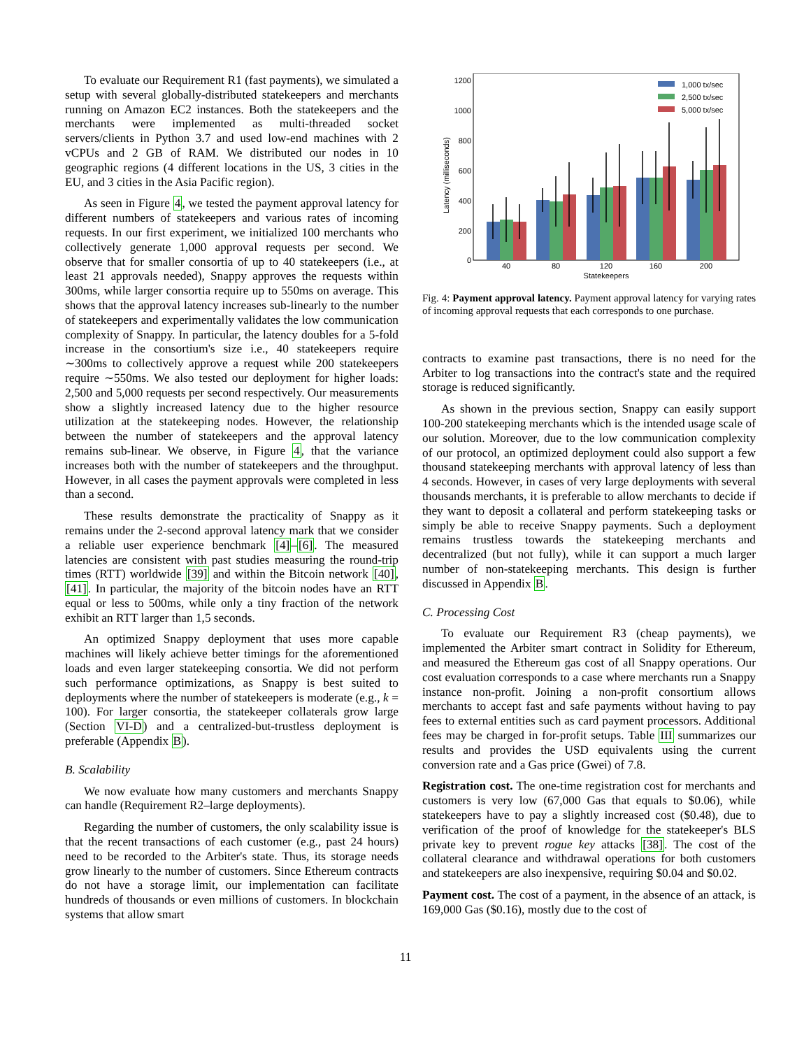To evaluate our Requirement R1 (fast payments), we simulated a setup with several globally-distributed statekeepers and merchants running on Amazon EC2 instances. Both the statekeepers and the merchants were implemented as multi-threaded socket servers/clients in Python 3.7 and used low-end machines with 2 vCPUs and 2 GB of RAM. We distributed our nodes in 10 geographic regions (4 different locations in the US, 3 cities in the EU, and 3 cities in the Asia Pacific region).
As seen in Figure 4, we tested the payment approval latency for different numbers of statekeepers and various rates of incoming requests. In our first experiment, we initialized 100 merchants who collectively generate 1,000 approval requests per second. We observe that for smaller consortia of up to 40 statekeepers (i.e., at least 21 approvals needed), Snappy approves the requests within 300ms, while larger consortia require up to 550ms on average. This shows that the approval latency increases sub-linearly to the number of statekeepers and experimentally validates the low communication complexity of Snappy. In particular, the latency doubles for a 5-fold increase in the consortium's size i.e., 40 statekeepers require ∼300ms to collectively approve a request while 200 statekeepers require ∼550ms. We also tested our deployment for higher loads: 2,500 and 5,000 requests per second respectively. Our measurements show a slightly increased latency due to the higher resource utilization at the statekeeping nodes. However, the relationship between the number of statekeepers and the approval latency remains sub-linear. We observe, in Figure 4, that the variance increases both with the number of statekeepers and the throughput. However, in all cases the payment approvals were completed in less than a second.
These results demonstrate the practicality of Snappy as it remains under the 2-second approval latency mark that we consider a reliable user experience benchmark [4]–[6]. The measured latencies are consistent with past studies measuring the round-trip times (RTT) worldwide [39] and within the Bitcoin network [40], [41]. In particular, the majority of the bitcoin nodes have an RTT equal or less to 500ms, while only a tiny fraction of the network exhibit an RTT larger than 1,5 seconds.
An optimized Snappy deployment that uses more capable machines will likely achieve better timings for the aforementioned loads and even larger statekeeping consortia. We did not perform such performance optimizations, as Snappy is best suited to deployments where the number of statekeepers is moderate (e.g., k = 100). For larger consortia, the statekeeper collaterals grow large (Section VI-D) and a centralized-but-trustless deployment is preferable (Appendix B).
B. Scalability
We now evaluate how many customers and merchants Snappy can handle (Requirement R2–large deployments).
Regarding the number of customers, the only scalability issue is that the recent transactions of each customer (e.g., past 24 hours) need to be recorded to the Arbiter's state. Thus, its storage needs grow linearly to the number of customers. Since Ethereum contracts do not have a storage limit, our implementation can facilitate hundreds of thousands or even millions of customers. In blockchain systems that allow smart
1200
1000
800
600
400
200
0
Latency (milliseconds)
40
80
120
160
200
Statekeepers
1,000 tx/sec
2,500 tx/sec
5,000 tx/sec
Fig. 4: Payment approval latency. Payment approval latency for varying rates of incoming approval requests that each corresponds to one purchase.
contracts to examine past transactions, there is no need for the Arbiter to log transactions into the contract's state and the required storage is reduced significantly.
As shown in the previous section, Snappy can easily support 100-200 statekeeping merchants which is the intended usage scale of our solution. Moreover, due to the low communication complexity of our protocol, an optimized deployment could also support a few thousand statekeeping merchants with approval latency of less than 4 seconds. However, in cases of very large deployments with several thousands merchants, it is preferable to allow merchants to decide if they want to deposit a collateral and perform statekeeping tasks or simply be able to receive Snappy payments. Such a deployment remains trustless towards the statekeeping merchants and decentralized (but not fully), while it can support a much larger number of non-statekeeping merchants. This design is further discussed in Appendix B.
C. Processing Cost
To evaluate our Requirement R3 (cheap payments), we implemented the Arbiter smart contract in Solidity for Ethereum, and measured the Ethereum gas cost of all Snappy operations. Our cost evaluation corresponds to a case where merchants run a Snappy instance non-profit. Joining a non-profit consortium allows merchants to accept fast and safe payments without having to pay fees to external entities such as card payment processors. Additional fees may be charged in for-profit setups. Table III summarizes our results and provides the USD equivalents using the current conversion rate and a Gas price (Gwei) of 7.8.
Registration cost. The one-time registration cost for merchants and customers is very low (67,000 Gas that equals to $0.06), while statekeepers have to pay a slightly increased cost ($0.48), due to verification of the proof of knowledge for the statekeeper's BLS private key to prevent rogue key attacks [38]. The cost of the collateral clearance and withdrawal operations for both customers and statekeepers are also inexpensive, requiring $0.04 and $0.02.
Payment cost. The cost of a payment, in the absence of an attack, is 169,000 Gas ($0.16), mostly due to the cost of
11